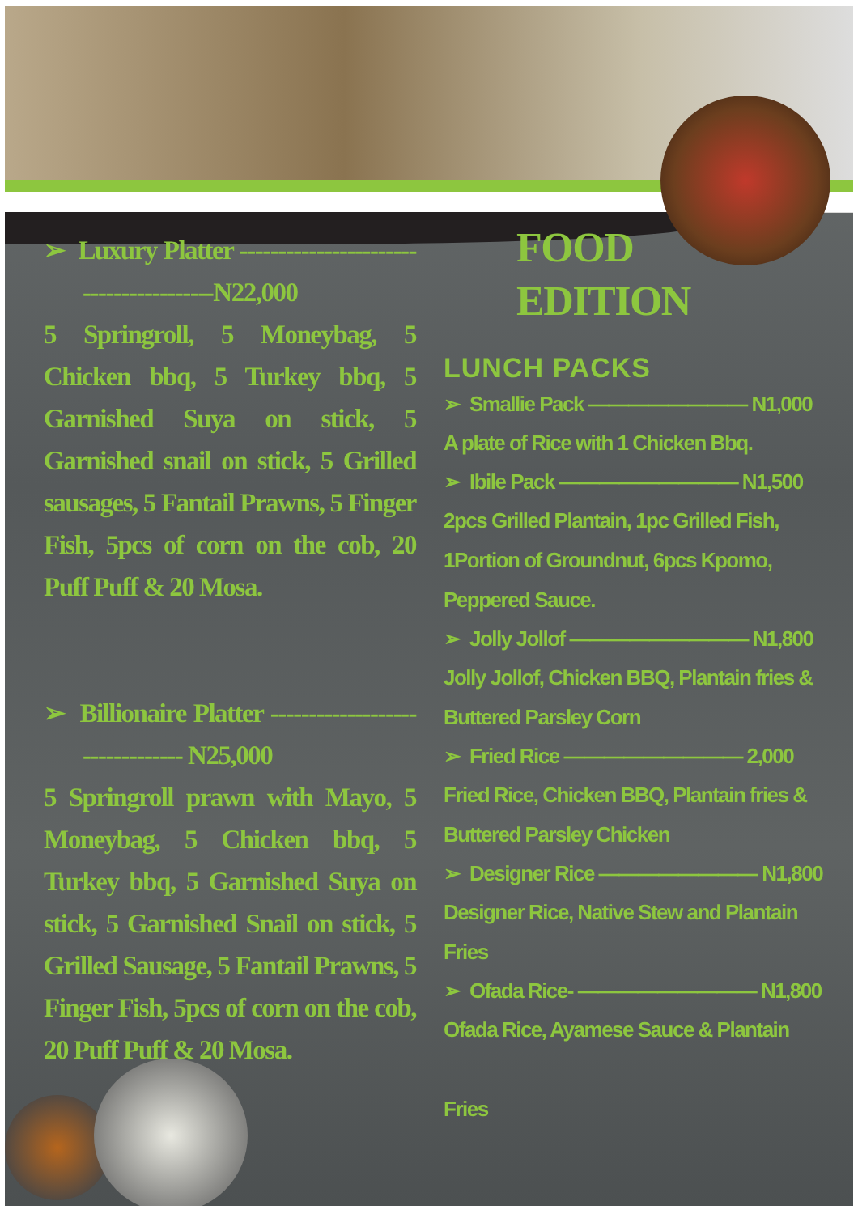➢ Luxury Platter ----------------------------------------N22,000
5 Springroll, 5 Moneybag, 5 Chicken bbq, 5 Turkey bbq, 5 Garnished Suya on stick, 5 Garnished snail on stick, 5 Grilled sausages, 5 Fantail Prawns, 5 Finger Fish, 5pcs of corn on the cob, 20 Puff Puff & 20 Mosa.
➢ Billionaire Platter -------------------------------- N25,000
5 Springroll prawn with Mayo, 5 Moneybag, 5 Chicken bbq, 5 Turkey bbq, 5 Garnished Suya on stick, 5 Garnished Snail on stick, 5 Grilled Sausage, 5 Fantail Prawns, 5 Finger Fish, 5pcs of corn on the cob, 20 Puff Puff & 20 Mosa.
FOOD
EDITION
LUNCH PACKS
➢ Smallie Pack ———————— N1,000
A plate of Rice with 1 Chicken Bbq.
➢ Ibile Pack ————————— N1,500
2pcs Grilled Plantain, 1pc Grilled Fish,
1Portion of Groundnut, 6pcs Kpomo,
Peppered Sauce.
➢ Jolly Jollof ————————— N1,800
Jolly Jollof, Chicken BBQ, Plantain fries &
Buttered Parsley Corn
➢ Fried Rice ————————— 2,000
Fried Rice, Chicken BBQ, Plantain fries &
Buttered Parsley Chicken
➢ Designer Rice ———————— N1,800
Designer Rice, Native Stew and Plantain
Fries
➢ Ofada Rice- ————————— N1,800
Ofada Rice, Ayamese Sauce & Plantain
Fries